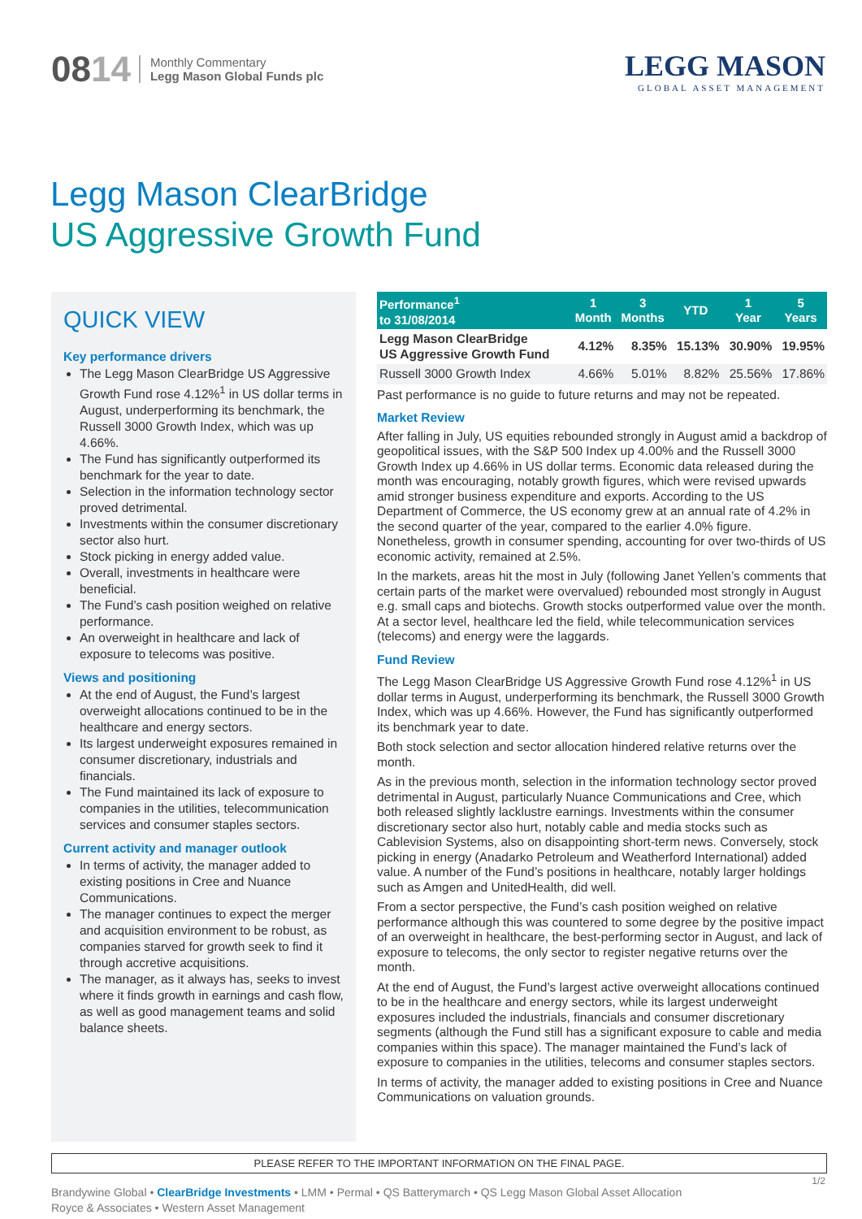0814
Monthly Commentary
Legg Mason Global Funds plc
LEGG MASON
GLOBAL ASSET MANAGEMENT
Legg Mason ClearBridge
US Aggressive Growth Fund
QUICK VIEW
Key performance drivers
The Legg Mason ClearBridge US Aggressive Growth Fund rose 4.12%<sup>1</sup> in US dollar terms in August, underperforming its benchmark, the Russell 3000 Growth Index, which was up 4.66%.
The Fund has significantly outperformed its benchmark for the year to date.
Selection in the information technology sector proved detrimental.
Investments within the consumer discretionary sector also hurt.
Stock picking in energy added value.
Overall, investments in healthcare were beneficial.
The Fund’s cash position weighed on relative performance.
An overweight in healthcare and lack of exposure to telecoms was positive.
Views and positioning
At the end of August, the Fund’s largest overweight allocations continued to be in the healthcare and energy sectors.
Its largest underweight exposures remained in consumer discretionary, industrials and financials.
The Fund maintained its lack of exposure to companies in the utilities, telecommunication services and consumer staples sectors.
Current activity and manager outlook
In terms of activity, the manager added to existing positions in Cree and Nuance Communications.
The manager continues to expect the merger and acquisition environment to be robust, as companies starved for growth seek to find it through accretive acquisitions.
The manager, as it always has, seeks to invest where it finds growth in earnings and cash flow, as well as good management teams and solid balance sheets.
| Performance<sup>1</sup> to 31/08/2014 | 1 Month | 3 Months | YTD | 1 Year | 5 Years |
| --- | --- | --- | --- | --- | --- |
| Legg Mason ClearBridge US Aggressive Growth Fund | 4.12% | 8.35% | 15.13% | 30.90% | 19.95% |
| Russell 3000 Growth Index | 4.66% | 5.01% | 8.82% | 25.56% | 17.86% |
Past performance is no guide to future returns and may not be repeated.
Market Review
After falling in July, US equities rebounded strongly in August amid a backdrop of geopolitical issues, with the S&P 500 Index up 4.00% and the Russell 3000 Growth Index up 4.66% in US dollar terms. Economic data released during the month was encouraging, notably growth figures, which were revised upwards amid stronger business expenditure and exports. According to the US Department of Commerce, the US economy grew at an annual rate of 4.2% in the second quarter of the year, compared to the earlier 4.0% figure. Nonetheless, growth in consumer spending, accounting for over two-thirds of US economic activity, remained at 2.5%.
In the markets, areas hit the most in July (following Janet Yellen’s comments that certain parts of the market were overvalued) rebounded most strongly in August e.g. small caps and biotechs. Growth stocks outperformed value over the month. At a sector level, healthcare led the field, while telecommunication services (telecoms) and energy were the laggards.
Fund Review
The Legg Mason ClearBridge US Aggressive Growth Fund rose 4.12%<sup>1</sup> in US dollar terms in August, underperforming its benchmark, the Russell 3000 Growth Index, which was up 4.66%. However, the Fund has significantly outperformed its benchmark year to date.
Both stock selection and sector allocation hindered relative returns over the month.
As in the previous month, selection in the information technology sector proved detrimental in August, particularly Nuance Communications and Cree, which both released slightly lacklustre earnings. Investments within the consumer discretionary sector also hurt, notably cable and media stocks such as Cablevision Systems, also on disappointing short-term news. Conversely, stock picking in energy (Anadarko Petroleum and Weatherford International) added value. A number of the Fund’s positions in healthcare, notably larger holdings such as Amgen and UnitedHealth, did well.
From a sector perspective, the Fund’s cash position weighed on relative performance although this was countered to some degree by the positive impact of an overweight in healthcare, the best-performing sector in August, and lack of exposure to telecoms, the only sector to register negative returns over the month.
At the end of August, the Fund’s largest active overweight allocations continued to be in the healthcare and energy sectors, while its largest underweight exposures included the industrials, financials and consumer discretionary segments (although the Fund still has a significant exposure to cable and media companies within this space). The manager maintained the Fund’s lack of exposure to companies in the utilities, telecoms and consumer staples sectors.
In terms of activity, the manager added to existing positions in Cree and Nuance Communications on valuation grounds.
PLEASE REFER TO THE IMPORTANT INFORMATION ON THE FINAL PAGE.
Brandywine Global • ClearBridge Investments • LMM • Permal • QS Batterymarch • QS Legg Mason Global Asset Allocation
Royce & Associates • Western Asset Management
1/2